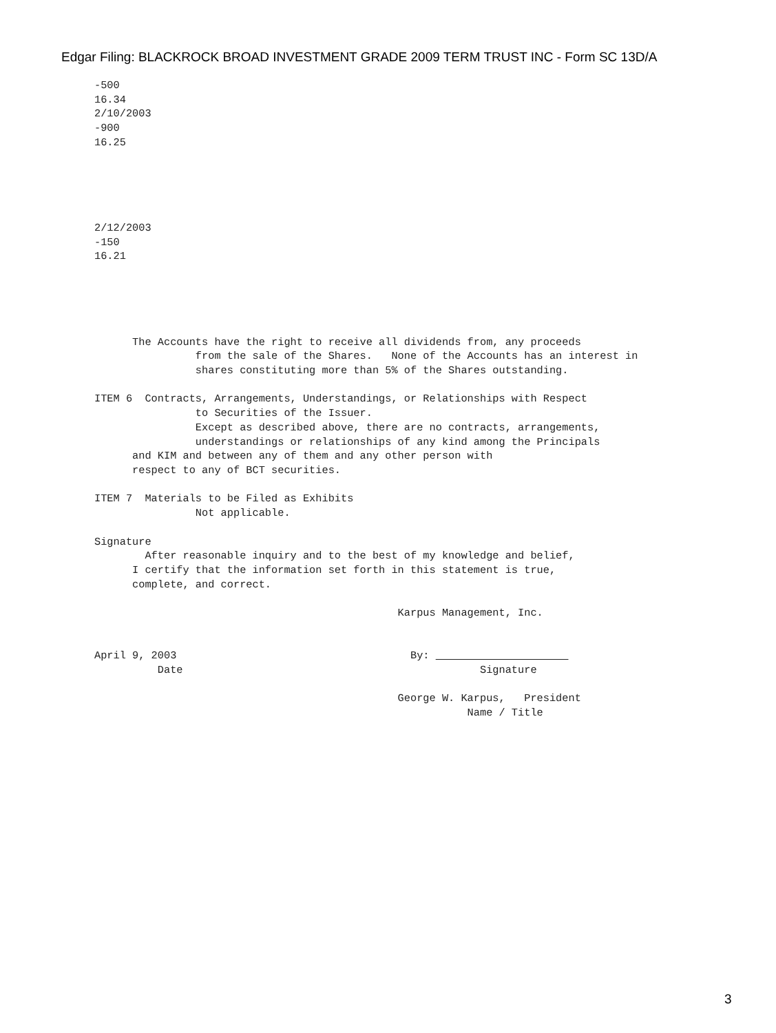Edgar Filing: BLACKROCK BROAD INVESTMENT GRADE 2009 TERM TRUST INC - Form SC 13D/A
-500
16.34
2/10/2003
-900
16.25





2/12/2003
-150
16.21





      The Accounts have the right to receive all dividends from, any proceeds
                from the sale of the Shares.   None of the Accounts has an interest in
                shares constituting more than 5% of the Shares outstanding.

ITEM 6  Contracts, Arrangements, Understandings, or Relationships with Respect
                to Securities of the Issuer.
                Except as described above, there are no contracts, arrangements,
                understandings or relationships of any kind among the Principals
      and KIM and between any of them and any other person with
      respect to any of BCT securities.

ITEM 7  Materials to be Filed as Exhibits
                Not applicable.

Signature
        After reasonable inquiry and to the best of my knowledge and belief,
      I certify that the information set forth in this statement is true,
      complete, and correct.

                                                Karpus Management, Inc.


April 9, 2003                                     By:                      
          Date                                               Signature

                                                George W. Karpus,   President
                                                           Name / Title
3